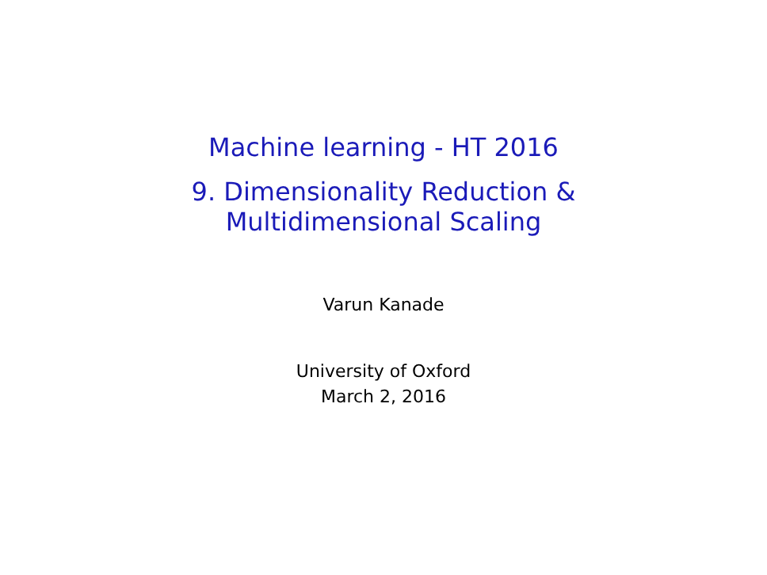Machine learning - HT 2016
9. Dimensionality Reduction &
Multidimensional Scaling
Varun Kanade
University of Oxford
March 2, 2016